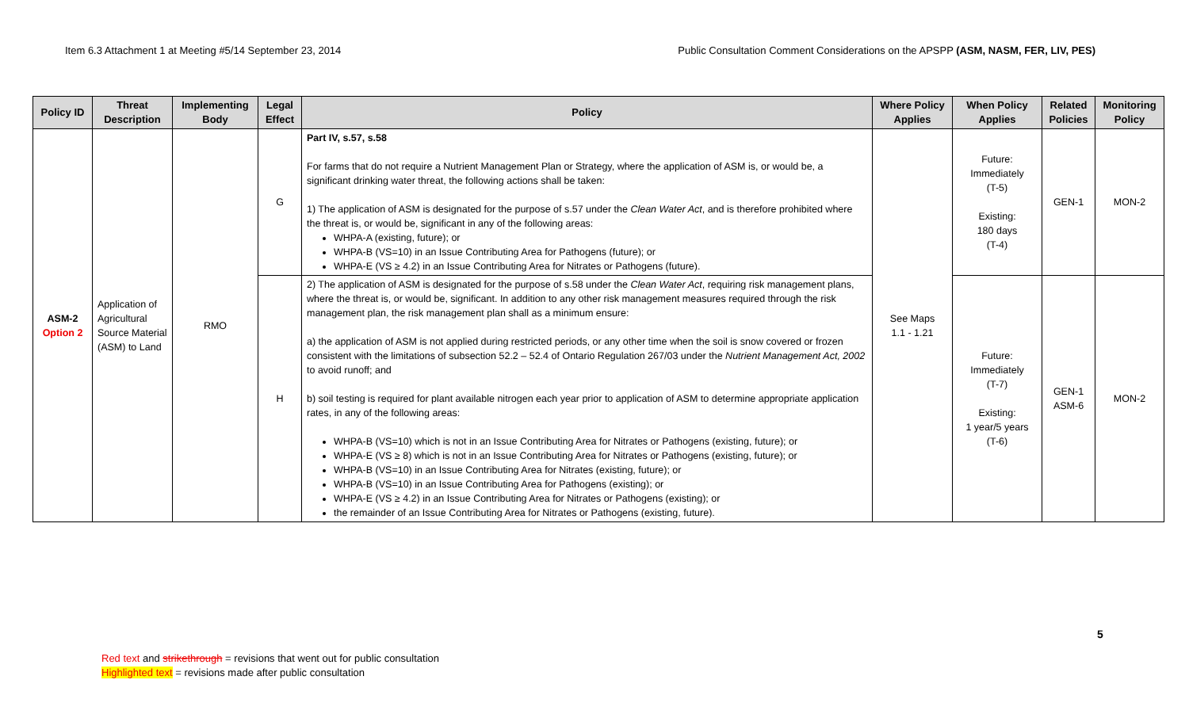Item 6.3 Attachment 1 at Meeting #5/14 September 23, 2014 Public Consultation Comment Considerations on the APSPP (ASM, NASM, FER, LIV, PES)
| Policy ID | Threat Description | Implementing Body | Legal Effect | Policy | Where Policy Applies | When Policy Applies | Related Policies | Monitoring Policy |
| --- | --- | --- | --- | --- | --- | --- | --- | --- |
| ASM-2 Option 2 | Application of Agricultural Source Material (ASM) to Land | RMO | G | Part IV, s.57, s.58 For farms that do not require a Nutrient Management Plan or Strategy, where the application of ASM is, or would be, a significant drinking water threat, the following actions shall be taken: 1) The application of ASM is designated for the purpose of s.57 under the Clean Water Act , and is therefore prohibited where the threat is, or would be, significant in any of the following areas: WHPA-A (existing, future); or WHPA-B (VS=10) in an Issue Contributing Area for Pathogens (future); or WHPA-E (VS ≥ 4.2) in an Issue Contributing Area for Nitrates or Pathogens (future). | See Maps 1.1 - 1.21 | Future: Immediately (T-5) Existing: 180 days (T-4) | GEN-1 | MON-2 |
| | | | H | 2) The application of ASM is designated for the purpose of s.58 under the Clean Water Act , requiring risk management plans, where the threat is, or would be, significant. In addition to any other risk management measures required through the risk management plan, the risk management plan shall as a minimum ensure: a) the application of ASM is not applied during restricted periods, or any other time when the soil is snow covered or frozen consistent with the limitations of subsection 52.2 – 52.4 of Ontario Regulation 267/03 under the Nutrient Management Act, 2002 to avoid runoff; and b) soil testing is required for plant available nitrogen each year prior to application of ASM to determine appropriate application rates, in any of the following areas: WHPA-B (VS=10) which is not in an Issue Contributing Area for Nitrates or Pathogens (existing, future); or WHPA-E (VS ≥ 8) which is not in an Issue Contributing Area for Nitrates or Pathogens (existing, future); or WHPA-B (VS=10) in an Issue Contributing Area for Nitrates (existing, future); or WHPA-B (VS=10) in an Issue Contributing Area for Pathogens (existing); or WHPA-E (VS ≥ 4.2) in an Issue Contributing Area for Nitrates or Pathogens (existing); or the remainder of an Issue Contributing Area for Nitrates or Pathogens (existing, future). | | Future: Immediately (T-7) Existing: 1 year/5 years (T-6) | GEN-1 ASM-6 | MON-2 |
5
Red text and strikethrough = revisions that went out for public consultation
Highlighted text = revisions made after public consultation